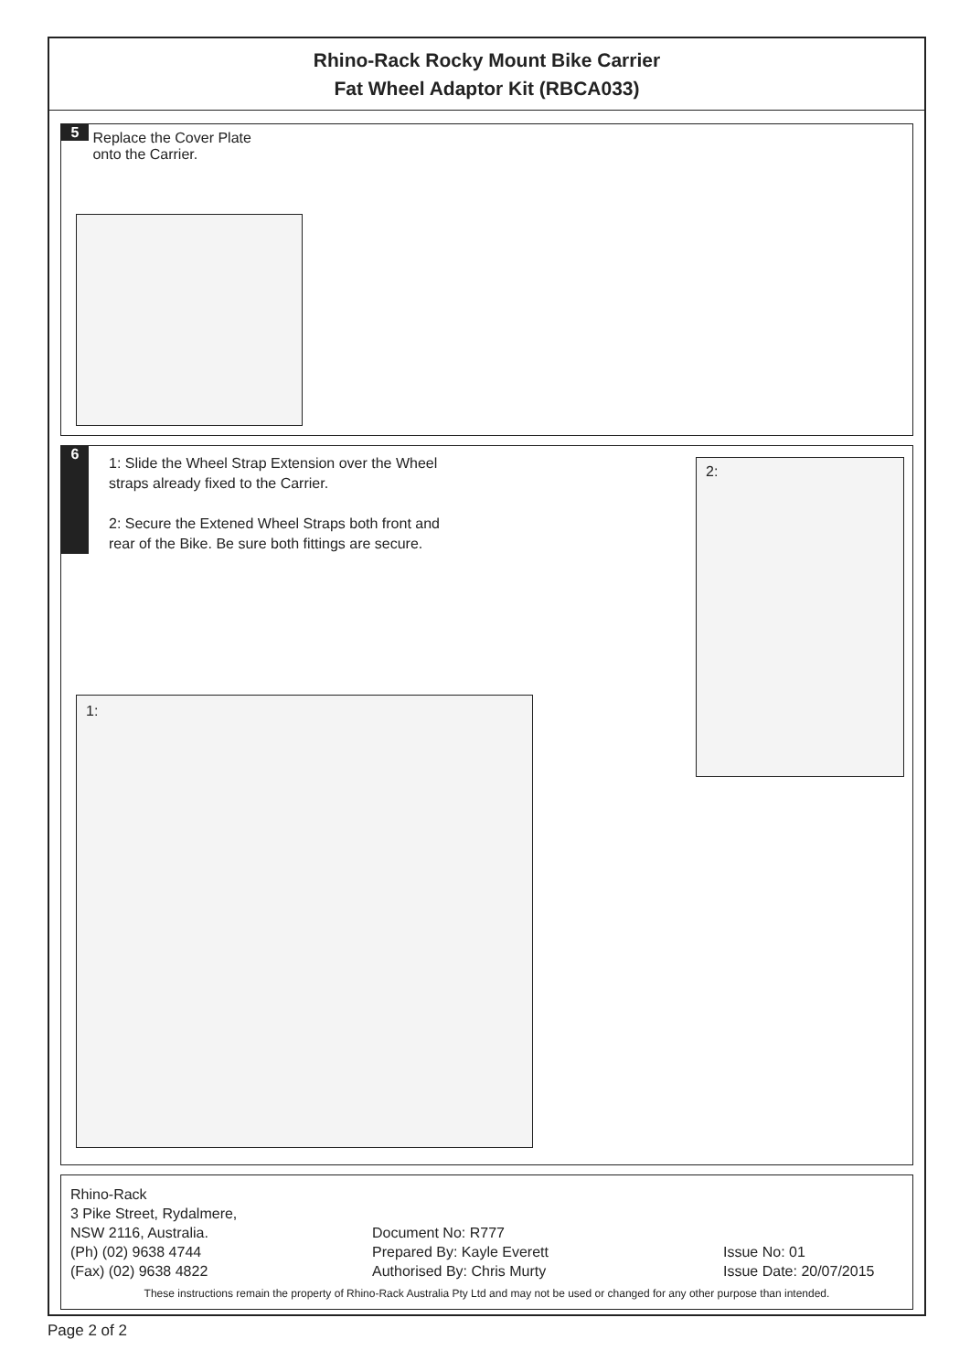Rhino-Rack Rocky Mount Bike Carrier
Fat Wheel Adaptor Kit (RBCA033)
5 Replace the Cover Plate
onto the Carrier.
6
1: Slide the Wheel Strap Extension over the Wheel
straps already fixed to the Carrier.
2: Secure the Extened Wheel Straps both front and
rear of the Bike. Be sure both fittings are secure.
2:
1:
Rhino-Rack
3 Pike Street, Rydalmere,
NSW 2116, Australia. Document No: R777
(Ph) (02) 9638 4744 Prepared By: Kayle Everett Issue No: 01
(Fax) (02) 9638 4822 Authorised By: Chris Murty Issue Date: 20/07/2015
These instructions remain the property of Rhino-Rack Australia Pty Ltd and may not be used or changed for any other purpose than intended.
Page 2 of 2